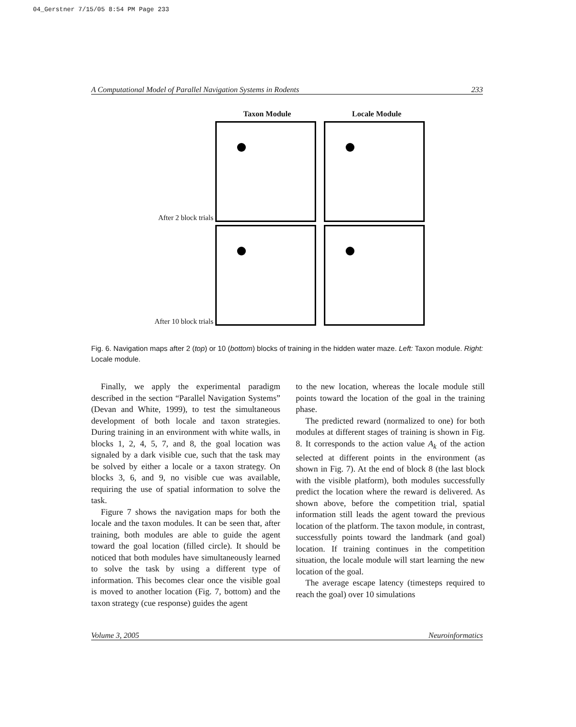04_Gerstner 7/15/05 8:54 PM Page 233
A Computational Model of Parallel Navigation Systems in Rodents 233
Taxon Module Locale Module
After 2 block trials
After 10 block trials
Fig. 6. Navigation maps after 2 (top) or 10 (bottom) blocks of training in the hidden water maze. Left: Taxon module. Right: Locale module.
Finally, we apply the experimental paradigm described in the section “Parallel Navigation Systems” (Devan and White, 1999), to test the simultaneous development of both locale and taxon strategies. During training in an environment with white walls, in blocks 1, 2, 4, 5, 7, and 8, the goal location was signaled by a dark visible cue, such that the task may be solved by either a locale or a taxon strategy. On blocks 3, 6, and 9, no visible cue was available, requiring the use of spatial information to solve the task.
Figure 7 shows the navigation maps for both the locale and the taxon modules. It can be seen that, after training, both modules are able to guide the agent toward the goal location (filled circle). It should be noticed that both modules have simultaneously learned to solve the task by using a different type of information. This becomes clear once the visible goal is moved to another location (Fig. 7, bottom) and the taxon strategy (cue response) guides the agent
to the new location, whereas the locale module still points toward the location of the goal in the training phase.
The predicted reward (normalized to one) for both modules at different stages of training is shown in Fig. 8. It corresponds to the action value A<sub>k</sub> of the action selected at different points in the environment (as shown in Fig. 7). At the end of block 8 (the last block with the visible platform), both modules successfully predict the location where the reward is delivered. As shown above, before the competition trial, spatial information still leads the agent toward the previous location of the platform. The taxon module, in contrast, successfully points toward the landmark (and goal) location. If training continues in the competition situation, the locale module will start learning the new location of the goal.
The average escape latency (timesteps required to reach the goal) over 10 simulations
Volume 3, 2005 Neuroinformatics